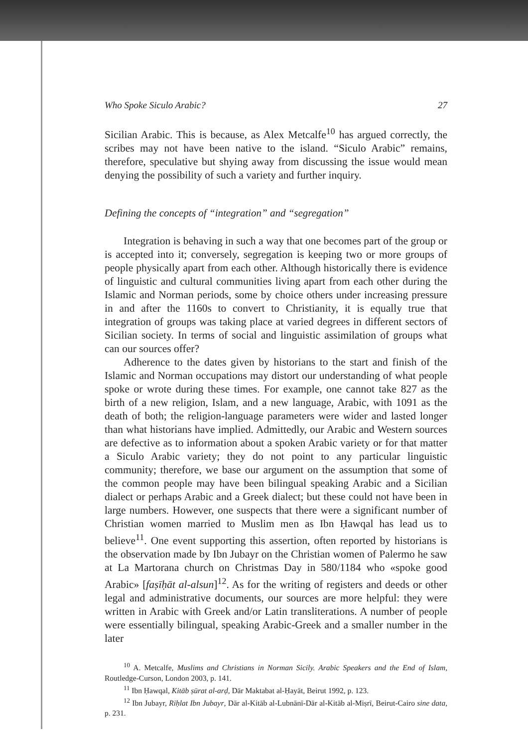Who Spoke Siculo Arabic? 27
Sicilian Arabic. This is because, as Alex Metcalfe<sup>10</sup> has argued correctly, the scribes may not have been native to the island. “Siculo Arabic” remains, therefore, speculative but shying away from discussing the issue would mean denying the possibility of such a variety and further inquiry.
Defining the concepts of “integration” and “segregation”
Integration is behaving in such a way that one becomes part of the group or is accepted into it; conversely, segregation is keeping two or more groups of people physically apart from each other. Although historically there is evidence of linguistic and cultural communities living apart from each other during the Islamic and Norman periods, some by choice others under increasing pressure in and after the 1160s to convert to Christianity, it is equally true that integration of groups was taking place at varied degrees in different sectors of Sicilian society. In terms of social and linguistic assimilation of groups what can our sources offer?
Adherence to the dates given by historians to the start and finish of the Islamic and Norman occupations may distort our understanding of what people spoke or wrote during these times. For example, one cannot take 827 as the birth of a new religion, Islam, and a new language, Arabic, with 1091 as the death of both; the religion-language parameters were wider and lasted longer than what historians have implied. Admittedly, our Arabic and Western sources are defective as to information about a spoken Arabic variety or for that matter a Siculo Arabic variety; they do not point to any particular linguistic community; therefore, we base our argument on the assumption that some of the common people may have been bilingual speaking Arabic and a Sicilian dialect or perhaps Arabic and a Greek dialect; but these could not have been in large numbers. However, one suspects that there were a significant number of Christian women married to Muslim men as Ibn Ḥawqal has lead us to believe<sup>11</sup>. One event supporting this assertion, often reported by historians is the observation made by Ibn Jubayr on the Christian women of Palermo he saw at La Martorana church on Christmas Day in 580/1184 who «spoke good Arabic» [faṣīḥāt al-alsun]<sup>12</sup>. As for the writing of registers and deeds or other legal and administrative documents, our sources are more helpful: they were written in Arabic with Greek and/or Latin transliterations. A number of people were essentially bilingual, speaking Arabic-Greek and a smaller number in the later
<sup>10</sup> A. Metcalfe, Muslims and Christians in Norman Sicily. Arabic Speakers and the End of Islam, Routledge-Curson, London 2003, p. 141.
<sup>11</sup> Ibn Ḥawqal, Kitāb ṣūrat al-arḍ, Dār Maktabat al-Ḥayāt, Beirut 1992, p. 123.
<sup>12</sup> Ibn Jubayr, Riḥlat Ibn Jubayr, Dār al-Kitāb al-Lubnānī-Dār al-Kitāb al-Miṣrī, Beirut-Cairo sine data, p. 231.